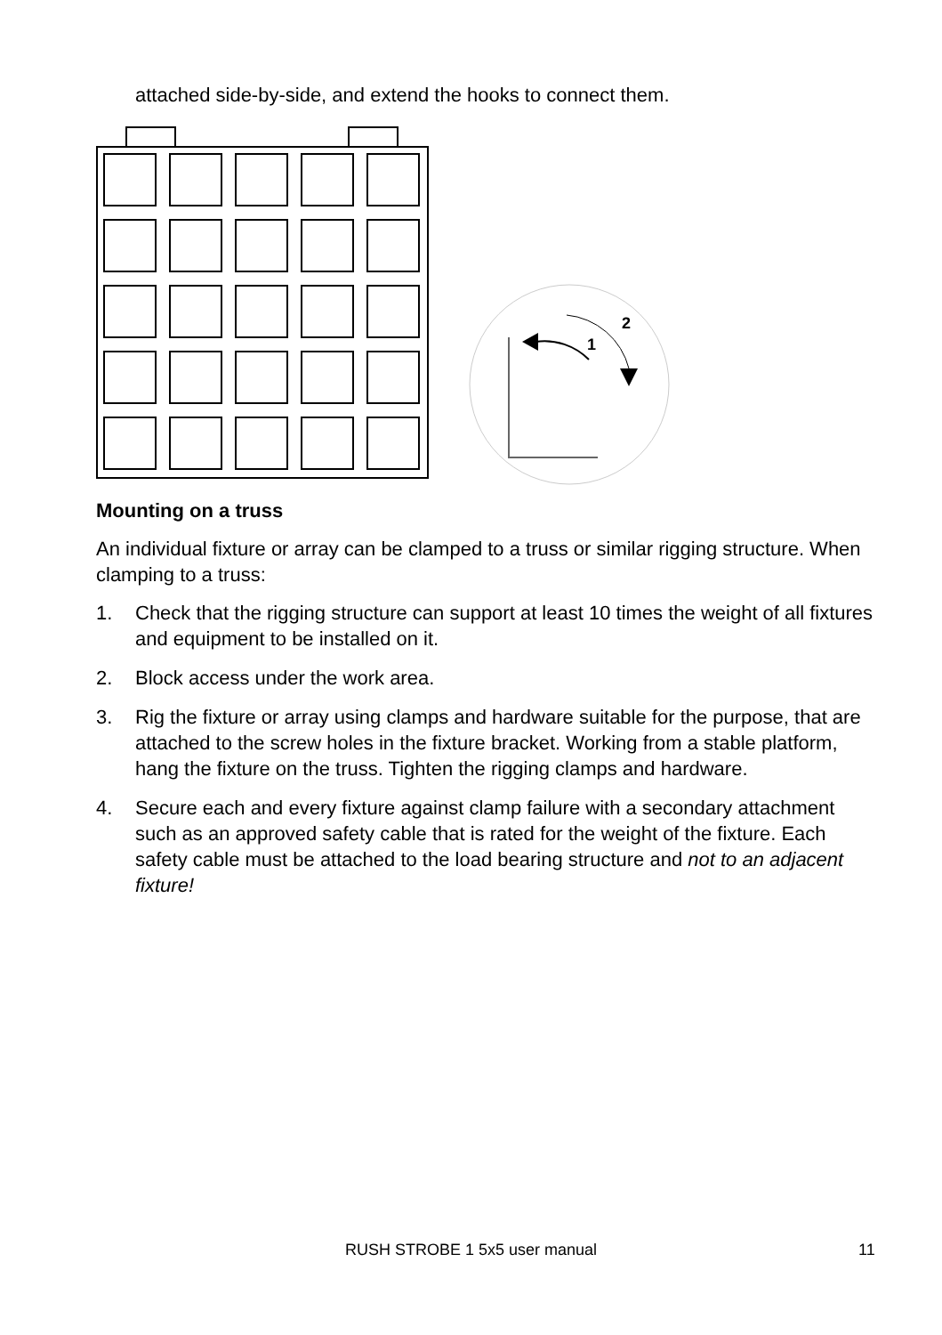attached side-by-side, and extend the hooks to connect them.
1
2
Mounting on a truss
An individual fixture or array can be clamped to a truss or similar rigging structure. When clamping to a truss:
1. Check that the rigging structure can support at least 10 times the weight of all fixtures and equipment to be installed on it.
2. Block access under the work area.
3. Rig the fixture or array using clamps and hardware suitable for the purpose, that are attached to the screw holes in the fixture bracket. Working from a stable platform, hang the fixture on the truss. Tighten the rigging clamps and hardware.
4. Secure each and every fixture against clamp failure with a secondary attachment such as an approved safety cable that is rated for the weight of the fixture. Each safety cable must be attached to the load bearing structure and not to an adjacent fixture!
RUSH STROBE 1 5x5 user manual 11